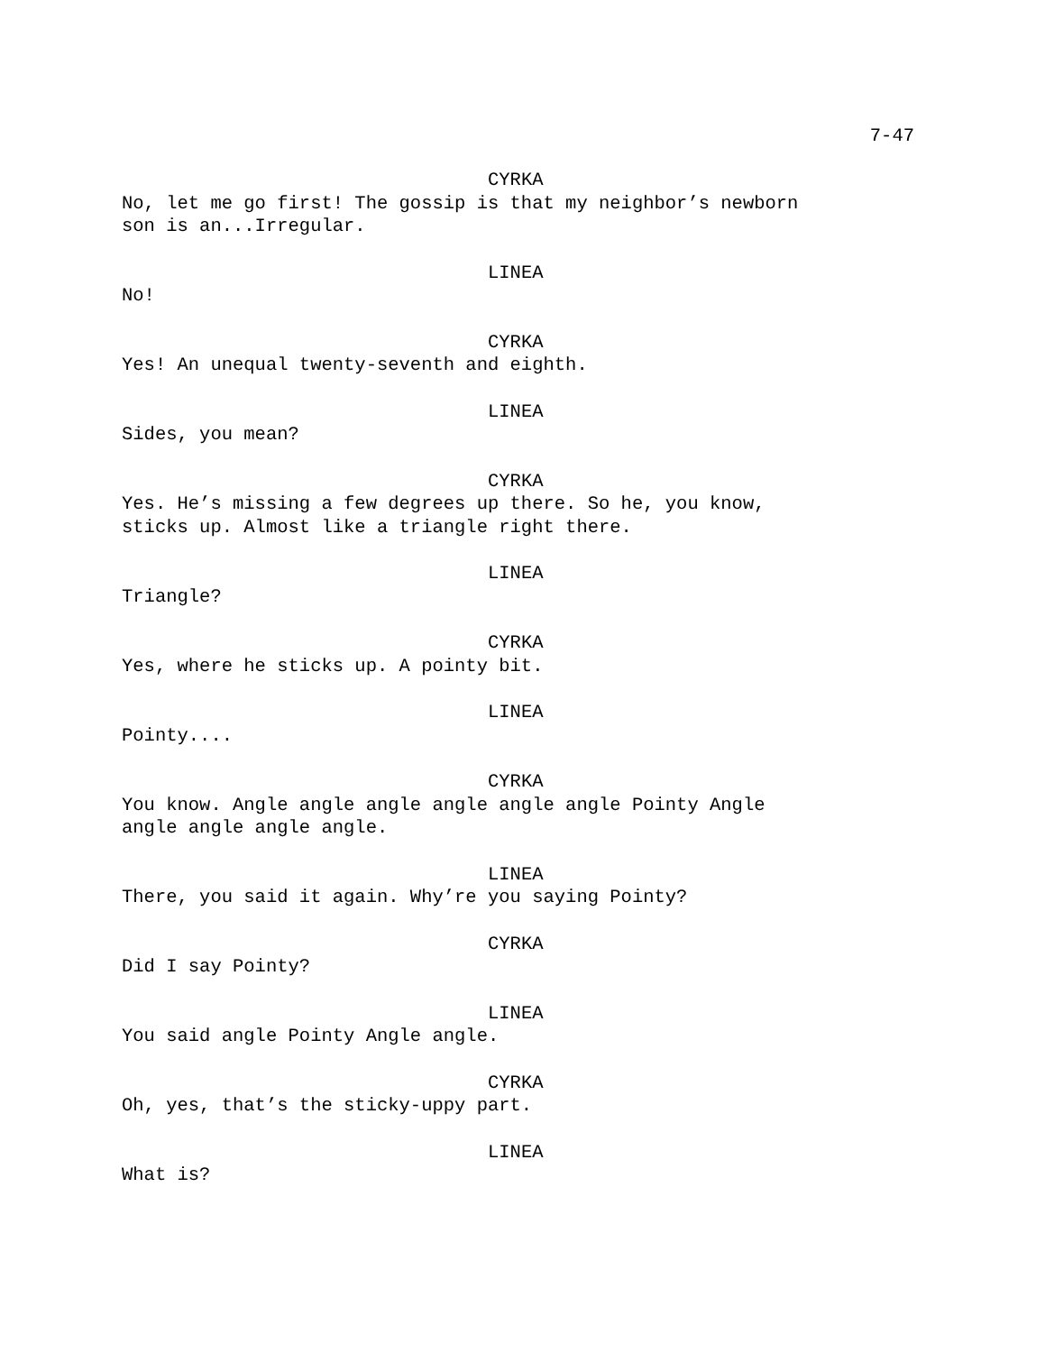7-47
CYRKA
No, let me go first! The gossip is that my neighbor’s newborn
son is an...Irregular.
LINEA
No!
CYRKA
Yes! An unequal twenty-seventh and eighth.
LINEA
Sides, you mean?
CYRKA
Yes. He’s missing a few degrees up there. So he, you know,
sticks up. Almost like a triangle right there.
LINEA
Triangle?
CYRKA
Yes, where he sticks up. A pointy bit.
LINEA
Pointy....
CYRKA
You know. Angle angle angle angle angle angle Pointy Angle
angle angle angle angle.
LINEA
There, you said it again. Why’re you saying Pointy?
CYRKA
Did I say Pointy?
LINEA
You said angle Pointy Angle angle.
CYRKA
Oh, yes, that’s the sticky-uppy part.
LINEA
What is?